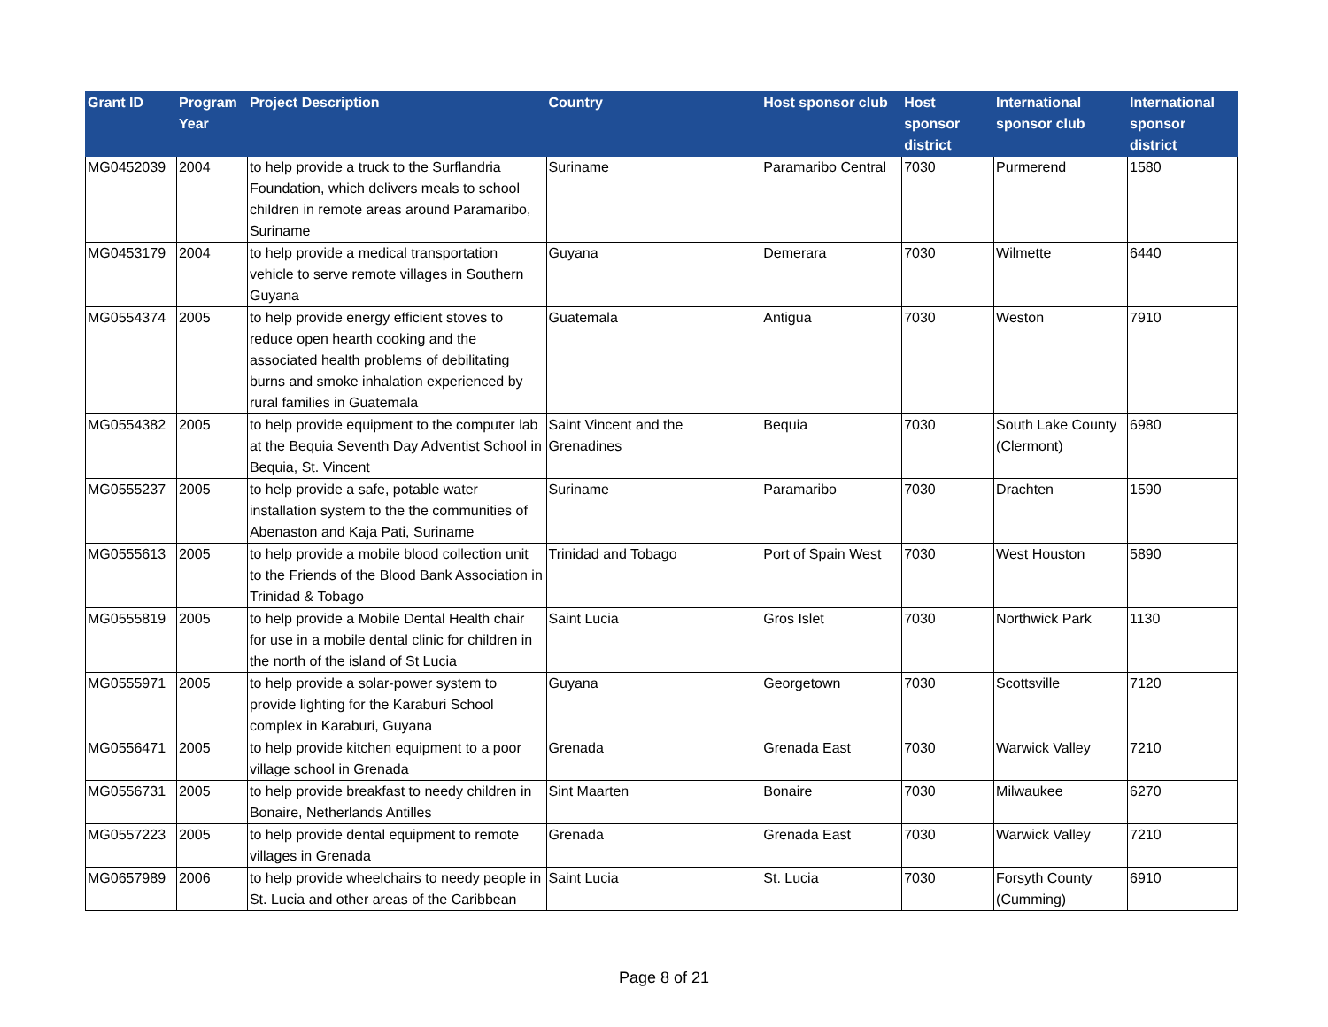| Grant ID | Program Year | Project Description | Country | Host sponsor club | Host sponsor district | International sponsor club | International sponsor district |
| --- | --- | --- | --- | --- | --- | --- | --- |
| MG0452039 | 2004 | to help provide a truck to the Surflandria Foundation, which delivers meals to school children in remote areas around Paramaribo, Suriname | Suriname | Paramaribo Central | 7030 | Purmerend | 1580 |
| MG0453179 | 2004 | to help provide a medical transportation vehicle to serve remote villages in Southern Guyana | Guyana | Demerara | 7030 | Wilmette | 6440 |
| MG0554374 | 2005 | to help provide energy efficient stoves to reduce open hearth cooking and the associated health problems of debilitating burns and smoke inhalation experienced by rural families in Guatemala | Guatemala | Antigua | 7030 | Weston | 7910 |
| MG0554382 | 2005 | to help provide equipment to the computer lab at the Bequia Seventh Day Adventist School in Bequia, St. Vincent | Saint Vincent and the Grenadines | Bequia | 7030 | South Lake County (Clermont) | 6980 |
| MG0555237 | 2005 | to help provide a safe, potable water installation system to the the communities of Abenaston and Kaja Pati, Suriname | Suriname | Paramaribo | 7030 | Drachten | 1590 |
| MG0555613 | 2005 | to help provide a mobile blood collection unit to the Friends of the Blood Bank Association in Trinidad & Tobago | Trinidad and Tobago | Port of Spain West | 7030 | West Houston | 5890 |
| MG0555819 | 2005 | to help provide a Mobile Dental Health chair for use in a mobile dental clinic for children in the north of the island of St Lucia | Saint Lucia | Gros Islet | 7030 | Northwick Park | 1130 |
| MG0555971 | 2005 | to help provide a solar-power system to provide lighting for the Karaburi School complex in Karaburi, Guyana | Guyana | Georgetown | 7030 | Scottsville | 7120 |
| MG0556471 | 2005 | to help provide kitchen equipment to a poor village school in Grenada | Grenada | Grenada East | 7030 | Warwick Valley | 7210 |
| MG0556731 | 2005 | to help provide breakfast to needy children in Bonaire, Netherlands Antilles | Sint Maarten | Bonaire | 7030 | Milwaukee | 6270 |
| MG0557223 | 2005 | to help provide dental equipment to remote villages in Grenada | Grenada | Grenada East | 7030 | Warwick Valley | 7210 |
| MG0657989 | 2006 | to help provide wheelchairs to needy people in St. Lucia and other areas of the Caribbean | Saint Lucia | St. Lucia | 7030 | Forsyth County (Cumming) | 6910 |
Page 8 of 21